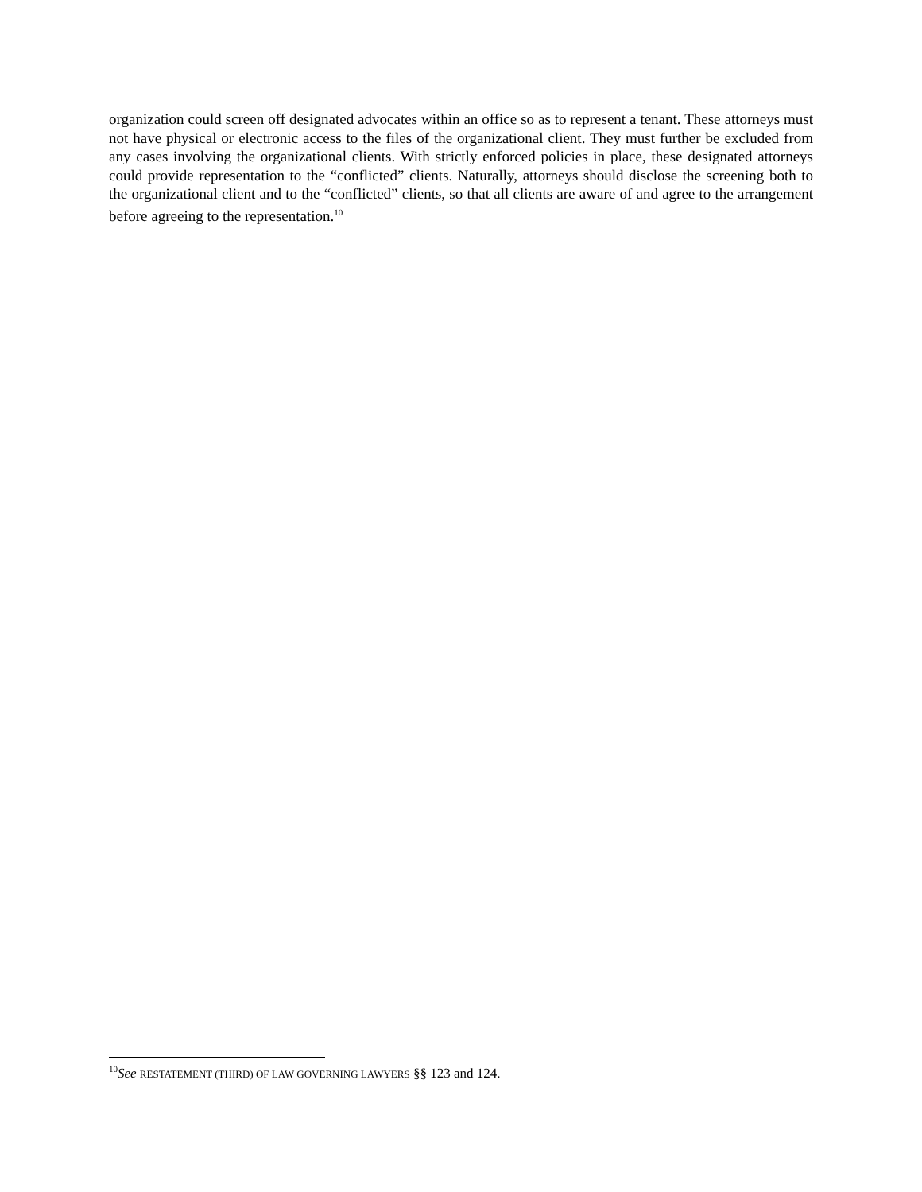organization could screen off designated advocates within an office so as to represent a tenant. These attorneys must not have physical or electronic access to the files of the organizational client. They must further be excluded from any cases involving the organizational clients. With strictly enforced policies in place, these designated attorneys could provide representation to the “conflicted” clients. Naturally, attorneys should disclose the screening both to the organizational client and to the “conflicted” clients, so that all clients are aware of and agree to the arrangement before agreeing to the representation.<sup>10</sup>
<sup>10</sup> See RESTATEMENT (THIRD) OF LAW GOVERNING LAWYERS §§ 123 and 124.